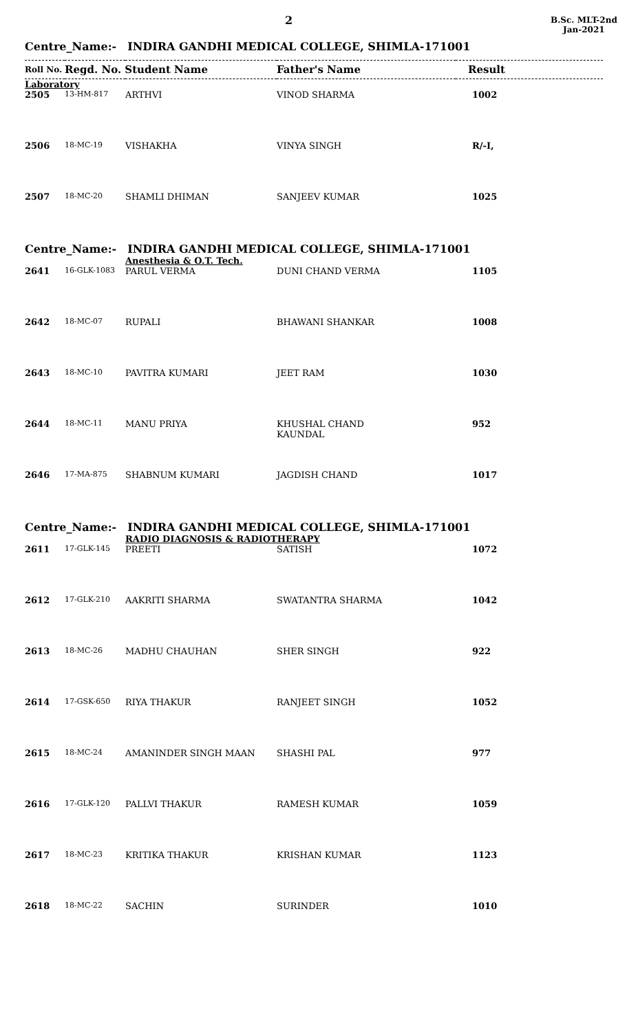2
B.Sc. MLT-2nd
Jan-2021
Centre_Name:- INDIRA GANDHI MEDICAL COLLEGE, SHIMLA-171001
| Roll No. | Regd. No. Student Name | | Father's Name | Result |
| --- | --- | --- | --- | --- |
| Laboratory | | | | |
| 2505 | 13-HM-817 | ARTHVI | VINOD SHARMA | 1002 |
| 2506 | 18-MC-19 | VISHAKHA | VINYA SINGH | R/-I, |
| 2507 | 18-MC-20 | SHAMLI DHIMAN | SANJEEV KUMAR | 1025 |
Centre_Name:- INDIRA GANDHI MEDICAL COLLEGE, SHIMLA-171001
| | | Anesthesia & O.T. Tech. | | |
| 2641 | 16-GLK-1083 | PARUL VERMA | DUNI CHAND VERMA | 1105 |
| 2642 | 18-MC-07 | RUPALI | BHAWANI SHANKAR | 1008 |
| 2643 | 18-MC-10 | PAVITRA KUMARI | JEET RAM | 1030 |
| 2644 | 18-MC-11 | MANU PRIYA | KHUSHAL CHAND KAUNDAL | 952 |
| 2646 | 17-MA-875 | SHABNUM KUMARI | JAGDISH CHAND | 1017 |
Centre_Name:- INDIRA GANDHI MEDICAL COLLEGE, SHIMLA-171001
| | | RADIO DIAGNOSIS & RADIOTHERAPY | | |
| 2611 | 17-GLK-145 | PREETI | SATISH | 1072 |
| 2612 | 17-GLK-210 | AAKRITI SHARMA | SWATANTRA SHARMA | 1042 |
| 2613 | 18-MC-26 | MADHU CHAUHAN | SHER SINGH | 922 |
| 2614 | 17-GSK-650 | RIYA THAKUR | RANJEET SINGH | 1052 |
| 2615 | 18-MC-24 | AMANINDER SINGH MAAN | SHASHI PAL | 977 |
| 2616 | 17-GLK-120 | PALLVI THAKUR | RAMESH KUMAR | 1059 |
| 2617 | 18-MC-23 | KRITIKA THAKUR | KRISHAN KUMAR | 1123 |
| 2618 | 18-MC-22 | SACHIN | SURINDER | 1010 |